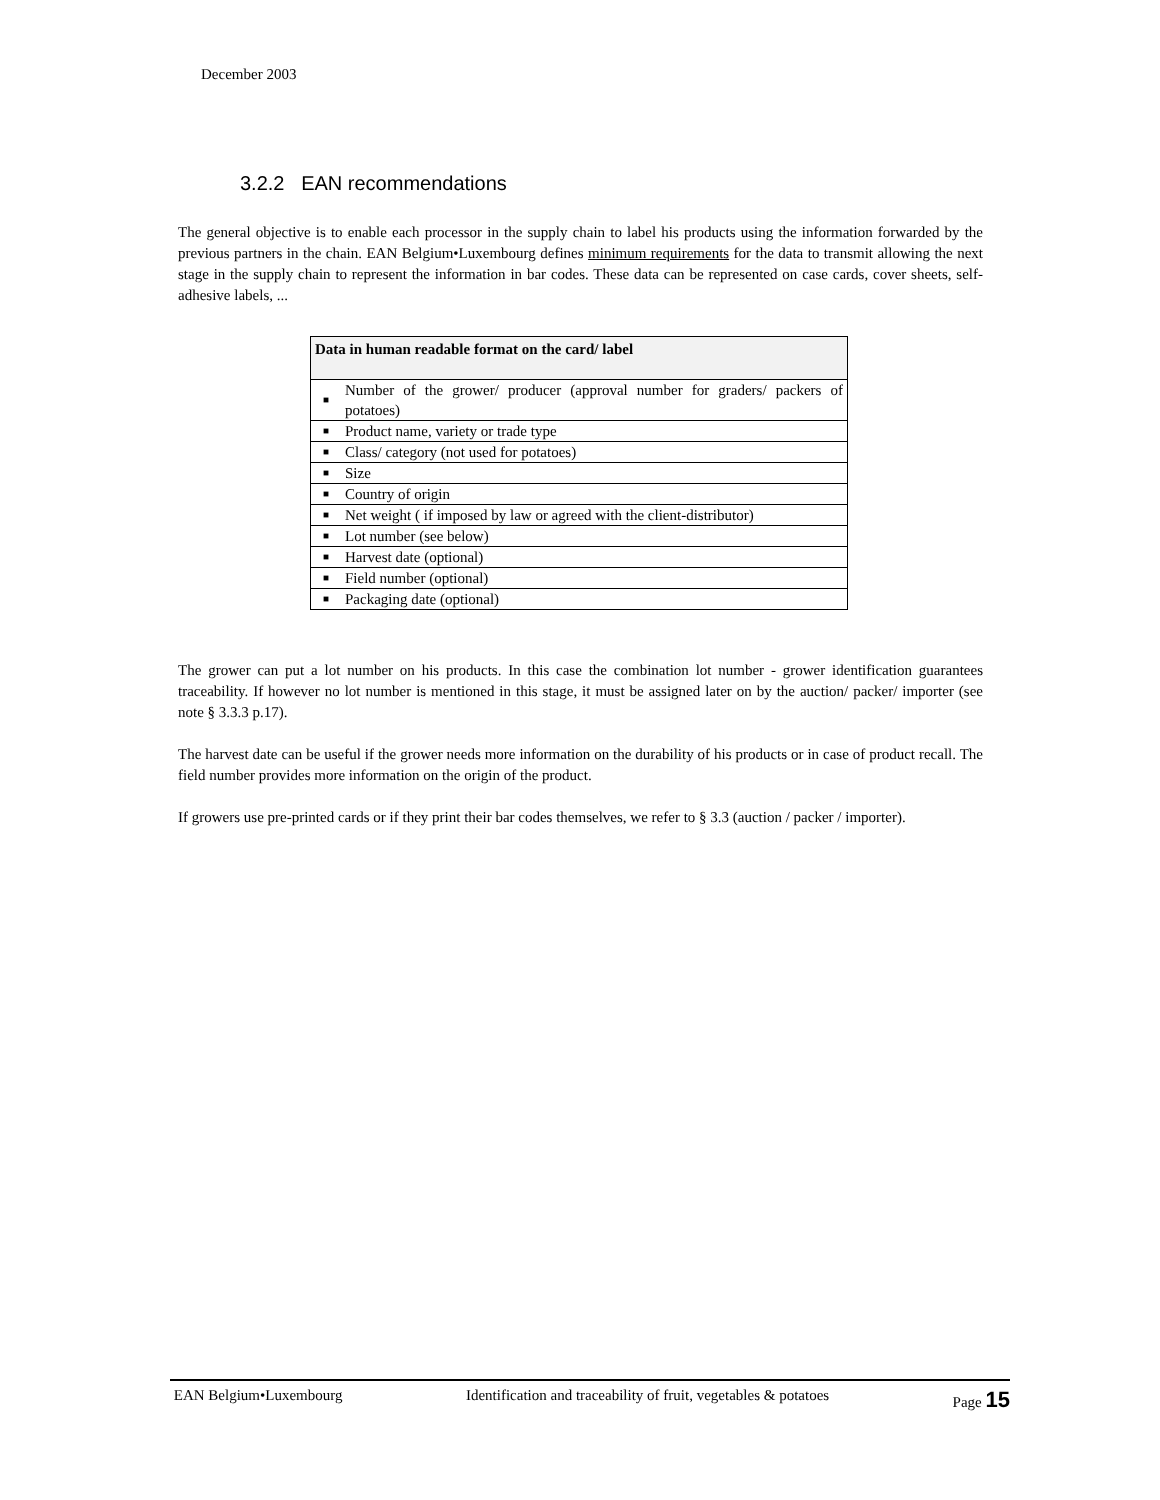December 2003
3.2.2 EAN recommendations
The general objective is to enable each processor in the supply chain to label his products using the information forwarded by the previous partners in the chain. EAN Belgium•Luxembourg defines minimum requirements for the data to transmit allowing the next stage in the supply chain to represent the information in bar codes. These data can be represented on case cards, cover sheets, self-adhesive labels, ...
| Data in human readable format on the card/ label | |
| --- | --- |
| ■ | Number of the grower/ producer (approval number for graders/ packers of potatoes) |
| ■ | Product name, variety or trade type |
| ■ | Class/ category (not used for potatoes) |
| ■ | Size |
| ■ | Country of origin |
| ■ | Net weight ( if imposed by law or agreed with the client-distributor) |
| ■ | Lot number (see below) |
| ■ | Harvest date (optional) |
| ■ | Field number (optional) |
| ■ | Packaging date (optional) |
The grower can put a lot number on his products. In this case the combination lot number - grower identification guarantees traceability. If however no lot number is mentioned in this stage, it must be assigned later on by the auction/ packer/ importer (see note § 3.3.3 p.17).
The harvest date can be useful if the grower needs more information on the durability of his products or in case of product recall. The field number provides more information on the origin of the product.
If growers use pre-printed cards or if they print their bar codes themselves, we refer to § 3.3 (auction / packer / importer).
EAN Belgium•Luxembourg Identification and traceability of fruit, vegetables & potatoes Page 15